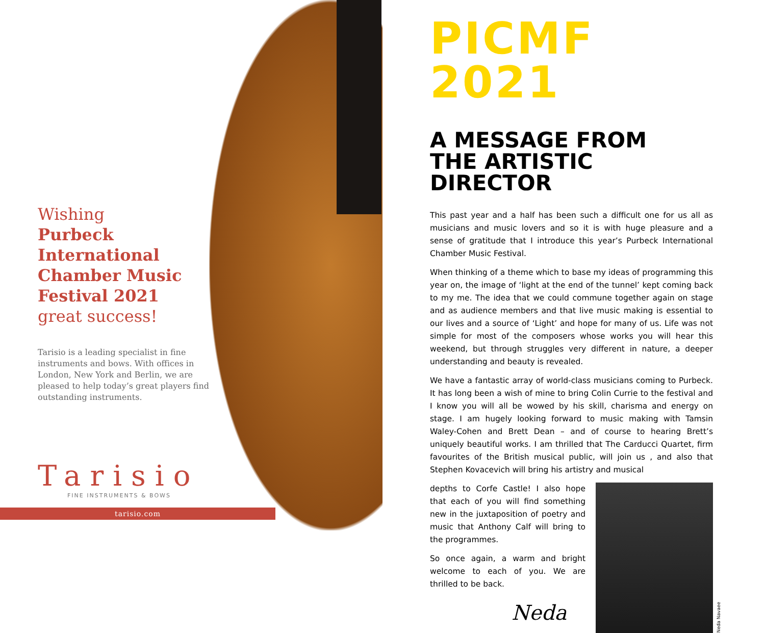Wishing
Purbeck International
Chamber Music
Festival 2021
great success!
Tarisio is a leading specialist in fine instruments and bows. With offices in London, New York and Berlin, we are pleased to help today’s great players find outstanding instruments.
Tarisio
FINE INSTRUMENTS & BOWS
tarisio.com
PICMF 2021
A MESSAGE FROM
THE ARTISTIC DIRECTOR
This past year and a half has been such a difficult one for us all as musicians and music lovers and so it is with huge pleasure and a sense of gratitude that I introduce this year’s Purbeck International Chamber Music Festival.
When thinking of a theme which to base my ideas of programming this year on, the image of ‘light at the end of the tunnel’ kept coming back to my me. The idea that we could commune together again on stage and as audience members and that live music making is essential to our lives and a source of ‘Light’ and hope for many of us. Life was not simple for most of the composers whose works you will hear this weekend, but through struggles very different in nature, a deeper understanding and beauty is revealed.
We have a fantastic array of world-class musicians coming to Purbeck. It has long been a wish of mine to bring Colin Currie to the festival and I know you will all be wowed by his skill, charisma and energy on stage. I am hugely looking forward to music making with Tamsin Waley-Cohen and Brett Dean – and of course to hearing Brett’s uniquely beautiful works. I am thrilled that The Carducci Quartet, firm favourites of the British musical public, will join us , and also that Stephen Kovacevich will bring his artistry and musical
depths to Corfe Castle! I also hope that each of you will find something new in the juxtaposition of poetry and music that Anthony Calf will bring to the programmes.
So once again, a warm and bright welcome to each of you. We are thrilled to be back.
Neda
Neda Navaee